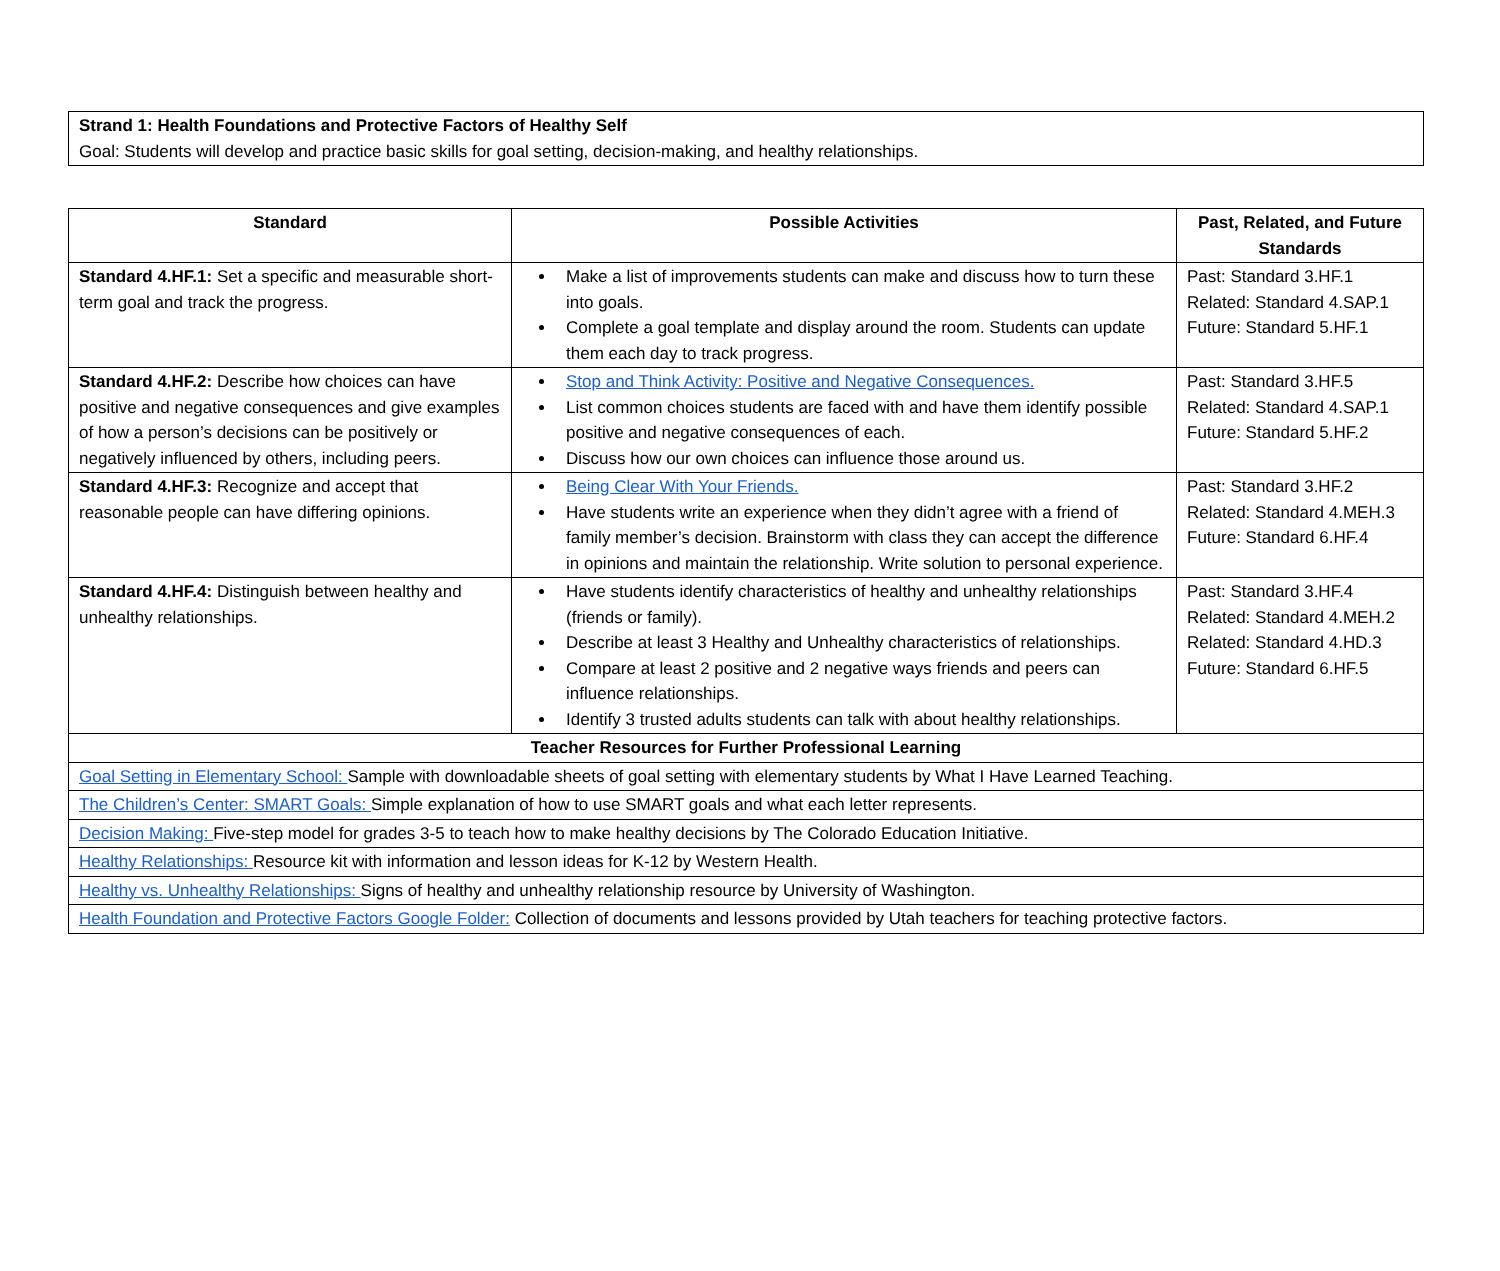Strand 1: Health Foundations and Protective Factors of Healthy Self
Goal: Students will develop and practice basic skills for goal setting, decision-making, and healthy relationships.
| Standard | Possible Activities | Past, Related, and Future Standards |
| --- | --- | --- |
| Standard 4.HF.1: Set a specific and measurable short-term goal and track the progress. | Make a list of improvements students can make and discuss how to turn these into goals. Complete a goal template and display around the room. Students can update them each day to track progress. | Past: Standard 3.HF.1 Related: Standard 4.SAP.1 Future: Standard 5.HF.1 |
| Standard 4.HF.2: Describe how choices can have positive and negative consequences and give examples of how a person’s decisions can be positively or negatively influenced by others, including peers. | Stop and Think Activity: Positive and Negative Consequences. List common choices students are faced with and have them identify possible positive and negative consequences of each. Discuss how our own choices can influence those around us. | Past: Standard 3.HF.5 Related: Standard 4.SAP.1 Future: Standard 5.HF.2 |
| Standard 4.HF.3: Recognize and accept that reasonable people can have differing opinions. | Being Clear With Your Friends. Have students write an experience when they didn’t agree with a friend of family member’s decision. Brainstorm with class they can accept the difference in opinions and maintain the relationship. Write solution to personal experience. | Past: Standard 3.HF.2 Related: Standard 4.MEH.3 Future: Standard 6.HF.4 |
| Standard 4.HF.4: Distinguish between healthy and unhealthy relationships. | Have students identify characteristics of healthy and unhealthy relationships (friends or family). Describe at least 3 Healthy and Unhealthy characteristics of relationships. Compare at least 2 positive and 2 negative ways friends and peers can influence relationships. Identify 3 trusted adults students can talk with about healthy relationships. | Past: Standard 3.HF.4 Related: Standard 4.MEH.2 Related: Standard 4.HD.3 Future: Standard 6.HF.5 |
| Teacher Resources for Further Professional Learning | | |
| Goal Setting in Elementary School: Sample with downloadable sheets of goal setting with elementary students by What I Have Learned Teaching. | | |
| The Children’s Center: SMART Goals: Simple explanation of how to use SMART goals and what each letter represents. | | |
| Decision Making: Five-step model for grades 3-5 to teach how to make healthy decisions by The Colorado Education Initiative. | | |
| Healthy Relationships: Resource kit with information and lesson ideas for K-12 by Western Health. | | |
| Healthy vs. Unhealthy Relationships: Signs of healthy and unhealthy relationship resource by University of Washington. | | |
| Health Foundation and Protective Factors Google Folder: Collection of documents and lessons provided by Utah teachers for teaching protective factors. | | |